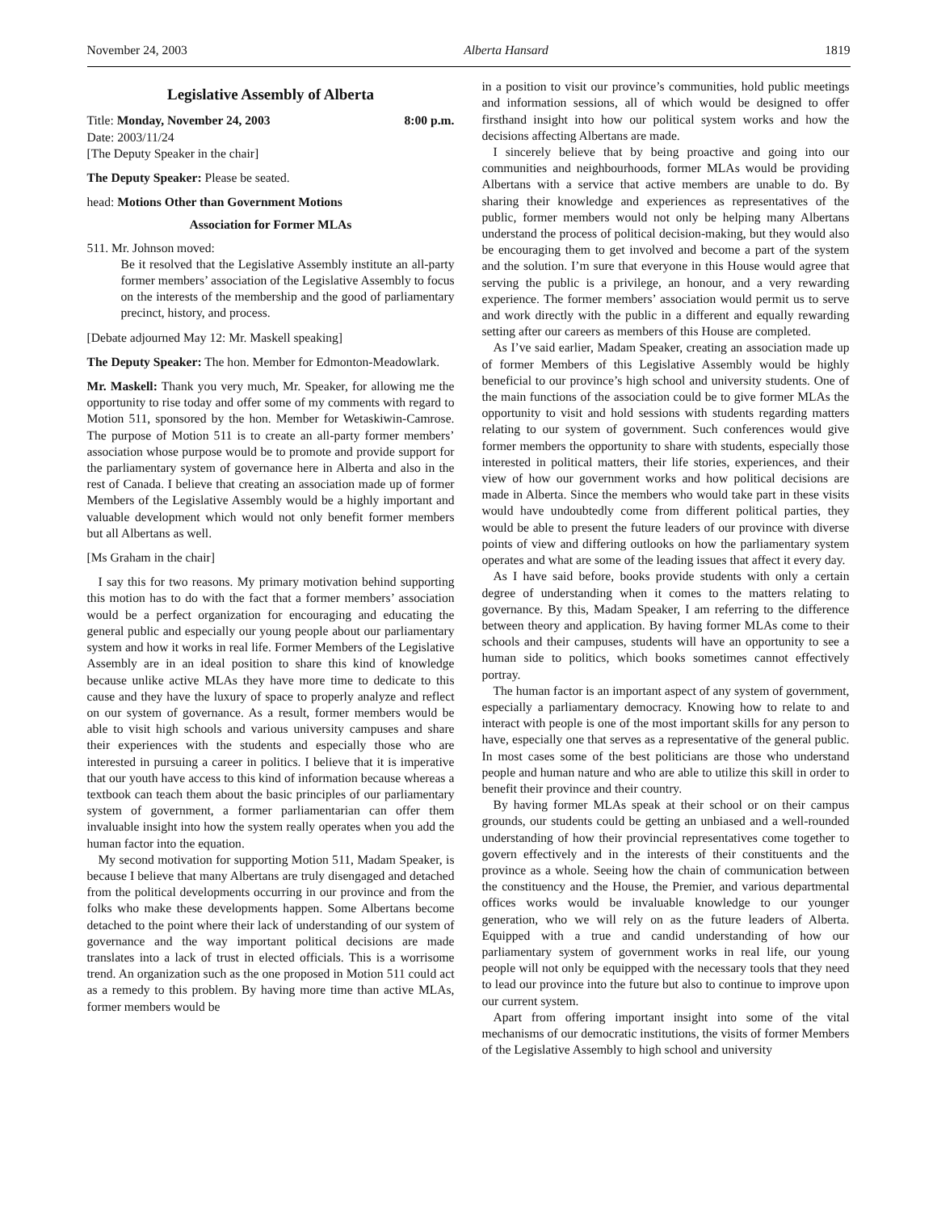November 24, 2003 Alberta Hansard 1819
Legislative Assembly of Alberta
Title: Monday, November 24, 2003 8:00 p.m.
Date: 2003/11/24
[The Deputy Speaker in the chair]
The Deputy Speaker: Please be seated.
head: Motions Other than Government Motions
Association for Former MLAs
511. Mr. Johnson moved:
Be it resolved that the Legislative Assembly institute an all-party former members’ association of the Legislative Assembly to focus on the interests of the membership and the good of parliamentary precinct, history, and process.
[Debate adjourned May 12: Mr. Maskell speaking]
The Deputy Speaker: The hon. Member for Edmonton-Meadowlark.
Mr. Maskell: Thank you very much, Mr. Speaker, for allowing me the opportunity to rise today and offer some of my comments with regard to Motion 511, sponsored by the hon. Member for Wetaskiwin-Camrose. The purpose of Motion 511 is to create an all-party former members’ association whose purpose would be to promote and provide support for the parliamentary system of governance here in Alberta and also in the rest of Canada. I believe that creating an association made up of former Members of the Legislative Assembly would be a highly important and valuable development which would not only benefit former members but all Albertans as well.
[Ms Graham in the chair]
I say this for two reasons. My primary motivation behind supporting this motion has to do with the fact that a former members’ association would be a perfect organization for encouraging and educating the general public and especially our young people about our parliamentary system and how it works in real life. Former Members of the Legislative Assembly are in an ideal position to share this kind of knowledge because unlike active MLAs they have more time to dedicate to this cause and they have the luxury of space to properly analyze and reflect on our system of governance. As a result, former members would be able to visit high schools and various university campuses and share their experiences with the students and especially those who are interested in pursuing a career in politics. I believe that it is imperative that our youth have access to this kind of information because whereas a textbook can teach them about the basic principles of our parliamentary system of government, a former parliamentarian can offer them invaluable insight into how the system really operates when you add the human factor into the equation.
My second motivation for supporting Motion 511, Madam Speaker, is because I believe that many Albertans are truly disengaged and detached from the political developments occurring in our province and from the folks who make these developments happen. Some Albertans become detached to the point where their lack of understanding of our system of governance and the way important political decisions are made translates into a lack of trust in elected officials. This is a worrisome trend. An organization such as the one proposed in Motion 511 could act as a remedy to this problem. By having more time than active MLAs, former members would be
in a position to visit our province’s communities, hold public meetings and information sessions, all of which would be designed to offer firsthand insight into how our political system works and how the decisions affecting Albertans are made.
I sincerely believe that by being proactive and going into our communities and neighbourhoods, former MLAs would be providing Albertans with a service that active members are unable to do. By sharing their knowledge and experiences as representatives of the public, former members would not only be helping many Albertans understand the process of political decision-making, but they would also be encouraging them to get involved and become a part of the system and the solution. I’m sure that everyone in this House would agree that serving the public is a privilege, an honour, and a very rewarding experience. The former members’ association would permit us to serve and work directly with the public in a different and equally rewarding setting after our careers as members of this House are completed.
As I’ve said earlier, Madam Speaker, creating an association made up of former Members of this Legislative Assembly would be highly beneficial to our province’s high school and university students. One of the main functions of the association could be to give former MLAs the opportunity to visit and hold sessions with students regarding matters relating to our system of government. Such conferences would give former members the opportunity to share with students, especially those interested in political matters, their life stories, experiences, and their view of how our government works and how political decisions are made in Alberta. Since the members who would take part in these visits would have undoubtedly come from different political parties, they would be able to present the future leaders of our province with diverse points of view and differing outlooks on how the parliamentary system operates and what are some of the leading issues that affect it every day.
As I have said before, books provide students with only a certain degree of understanding when it comes to the matters relating to governance. By this, Madam Speaker, I am referring to the difference between theory and application. By having former MLAs come to their schools and their campuses, students will have an opportunity to see a human side to politics, which books sometimes cannot effectively portray.
The human factor is an important aspect of any system of government, especially a parliamentary democracy. Knowing how to relate to and interact with people is one of the most important skills for any person to have, especially one that serves as a representative of the general public. In most cases some of the best politicians are those who understand people and human nature and who are able to utilize this skill in order to benefit their province and their country.
By having former MLAs speak at their school or on their campus grounds, our students could be getting an unbiased and a well-rounded understanding of how their provincial representatives come together to govern effectively and in the interests of their constituents and the province as a whole. Seeing how the chain of communication between the constituency and the House, the Premier, and various departmental offices works would be invaluable knowledge to our younger generation, who we will rely on as the future leaders of Alberta. Equipped with a true and candid understanding of how our parliamentary system of government works in real life, our young people will not only be equipped with the necessary tools that they need to lead our province into the future but also to continue to improve upon our current system.
Apart from offering important insight into some of the vital mechanisms of our democratic institutions, the visits of former Members of the Legislative Assembly to high school and university